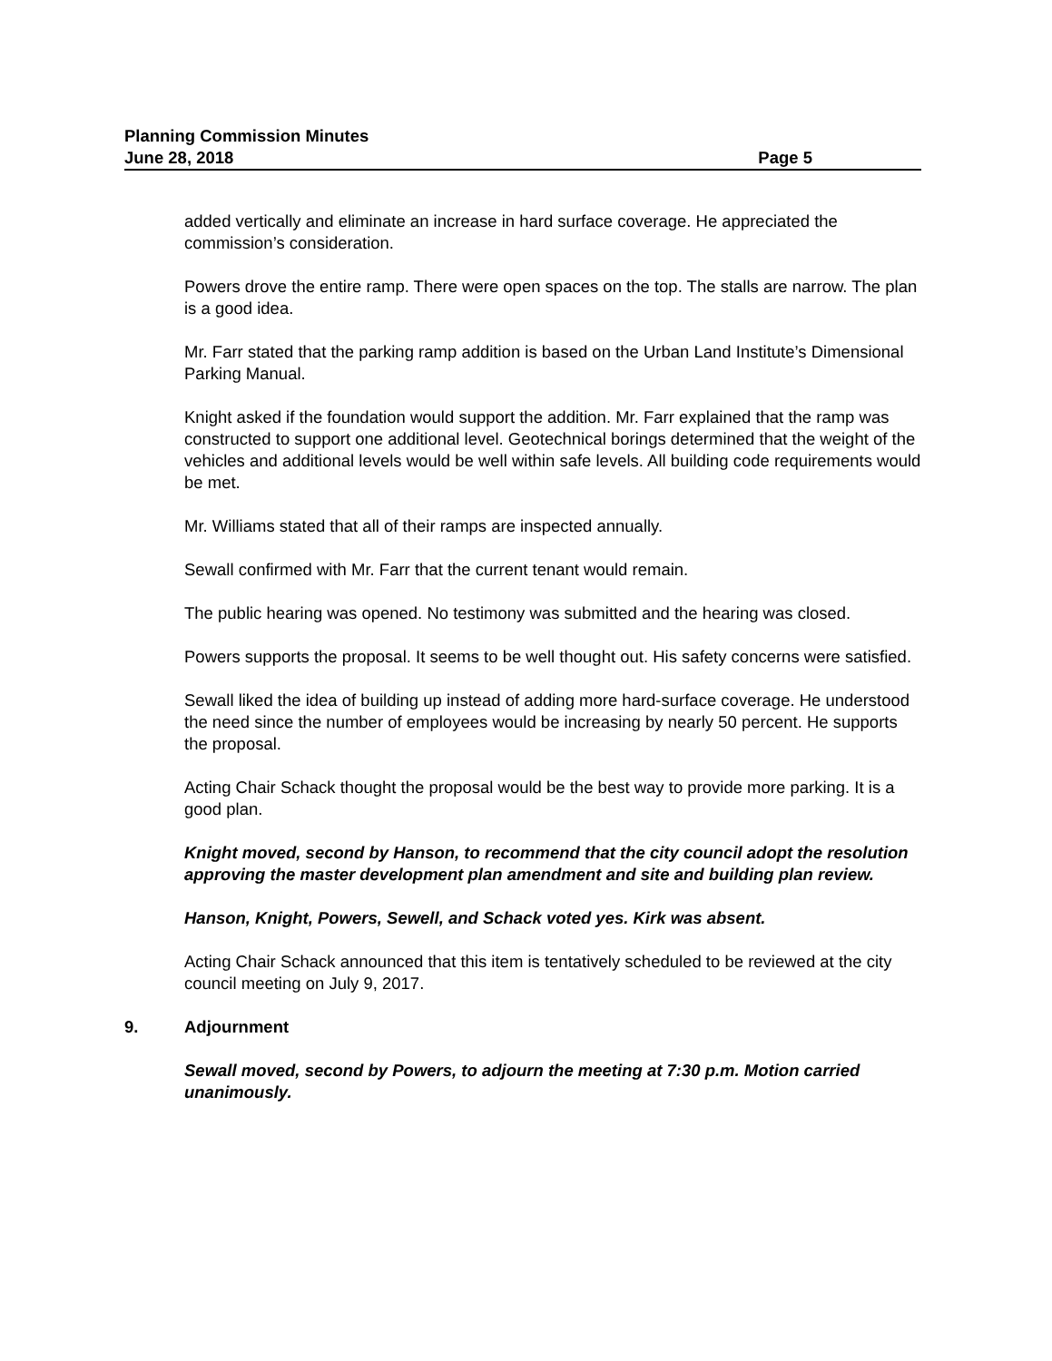Planning Commission Minutes
June 28, 2018 Page 5
added vertically and eliminate an increase in hard surface coverage. He appreciated the commission’s consideration.
Powers drove the entire ramp. There were open spaces on the top. The stalls are narrow. The plan is a good idea.
Mr. Farr stated that the parking ramp addition is based on the Urban Land Institute’s Dimensional Parking Manual.
Knight asked if the foundation would support the addition. Mr. Farr explained that the ramp was constructed to support one additional level. Geotechnical borings determined that the weight of the vehicles and additional levels would be well within safe levels. All building code requirements would be met.
Mr. Williams stated that all of their ramps are inspected annually.
Sewall confirmed with Mr. Farr that the current tenant would remain.
The public hearing was opened. No testimony was submitted and the hearing was closed.
Powers supports the proposal. It seems to be well thought out. His safety concerns were satisfied.
Sewall liked the idea of building up instead of adding more hard-surface coverage. He understood the need since the number of employees would be increasing by nearly 50 percent. He supports the proposal.
Acting Chair Schack thought the proposal would be the best way to provide more parking. It is a good plan.
Knight moved, second by Hanson, to recommend that the city council adopt the resolution approving the master development plan amendment and site and building plan review.
Hanson, Knight, Powers, Sewell, and Schack voted yes. Kirk was absent.
Acting Chair Schack announced that this item is tentatively scheduled to be reviewed at the city council meeting on July 9, 2017.
9. Adjournment
Sewall moved, second by Powers, to adjourn the meeting at 7:30 p.m. Motion carried unanimously.